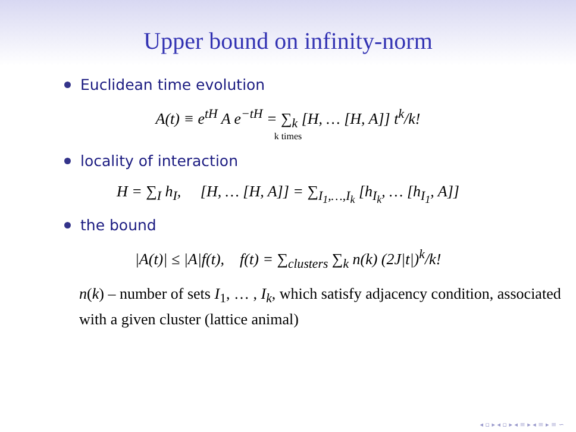Upper bound on infinity-norm
Euclidean time evolution
A(t) ≡ e<sup>tH</sup> A e<sup>−tH</sup> = ∑<sub>k</sub> [H, … [H, A]] t<sup>k</sup>/k!
k times
locality of interaction
H = ∑<sub>I</sub> h<sub>I</sub>, [H, … [H, A]] = ∑<sub>I<sub>1</sub>,…,I<sub>k</sub></sub> [h<sub>I<sub>k</sub></sub>, … [h<sub>I<sub>1</sub></sub>, A]]
the bound
|A(t)| ≤ |A|f(t), f(t) = ∑<sub>clusters</sub> ∑<sub>k</sub> n(k) (2J|t|)<sup>k</sup>/k!
n(k) – number of sets I<sub>1</sub>, … , I<sub>k</sub>, which satisfy adjacency condition, associated with a given cluster (lattice animal)
◂ ▫ ▸ ◂ ▫ ▸ ◂ ≡ ▸ ◂ ≡ ▸ ≡ ∽